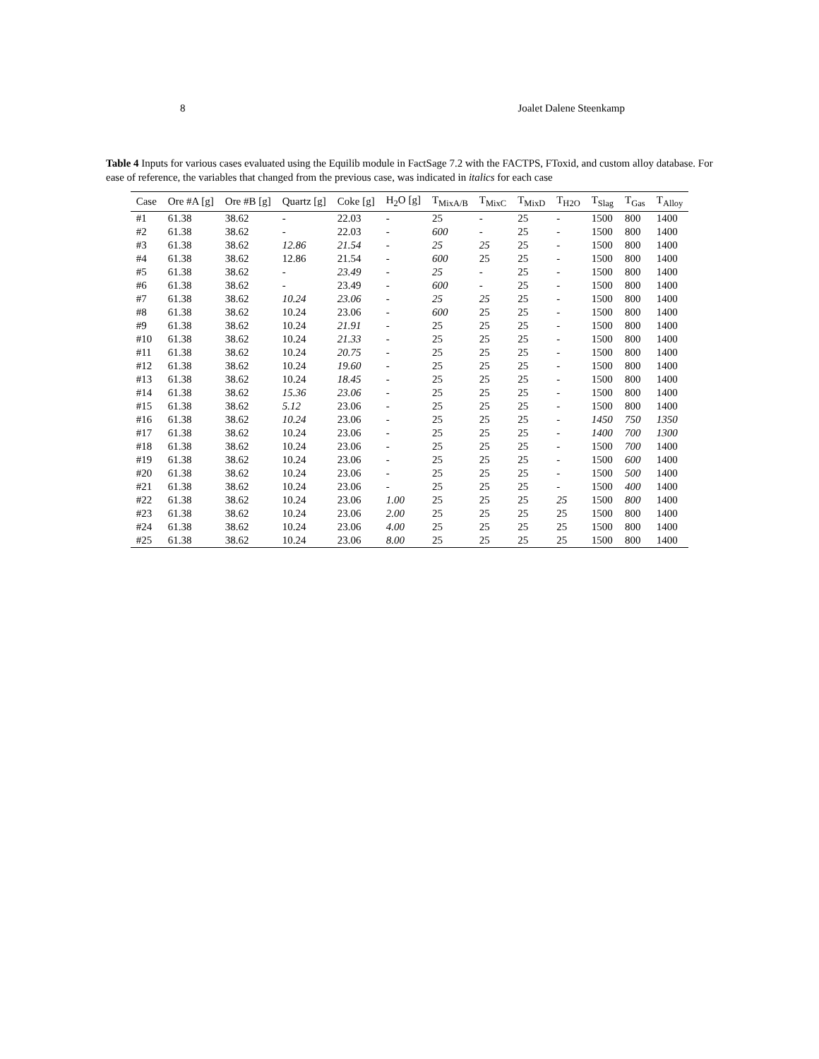8 Joalet Dalene Steenkamp
Table 4 Inputs for various cases evaluated using the Equilib module in FactSage 7.2 with the FACTPS, FToxid, and custom alloy database. For ease of reference, the variables that changed from the previous case, was indicated in italics for each case
| Case | Ore #A [g] | Ore #B [g] | Quartz [g] | Coke [g] | H<sub>2</sub>O [g] | T<sub>MixA/B</sub> | T<sub>MixC</sub> | T<sub>MixD</sub> | T<sub>H2O</sub> | T<sub>Slag</sub> | T<sub>Gas</sub> | T<sub>Alloy</sub> |
| --- | --- | --- | --- | --- | --- | --- | --- | --- | --- | --- | --- | --- |
| #1 | 61.38 | 38.62 | - | 22.03 | - | 25 | - | 25 | - | 1500 | 800 | 1400 |
| #2 | 61.38 | 38.62 | - | 22.03 | - | 600 | - | 25 | - | 1500 | 800 | 1400 |
| #3 | 61.38 | 38.62 | 12.86 | 21.54 | - | 25 | 25 | 25 | - | 1500 | 800 | 1400 |
| #4 | 61.38 | 38.62 | 12.86 | 21.54 | - | 600 | 25 | 25 | - | 1500 | 800 | 1400 |
| #5 | 61.38 | 38.62 | - | 23.49 | - | 25 | - | 25 | - | 1500 | 800 | 1400 |
| #6 | 61.38 | 38.62 | - | 23.49 | - | 600 | - | 25 | - | 1500 | 800 | 1400 |
| #7 | 61.38 | 38.62 | 10.24 | 23.06 | - | 25 | 25 | 25 | - | 1500 | 800 | 1400 |
| #8 | 61.38 | 38.62 | 10.24 | 23.06 | - | 600 | 25 | 25 | - | 1500 | 800 | 1400 |
| #9 | 61.38 | 38.62 | 10.24 | 21.91 | - | 25 | 25 | 25 | - | 1500 | 800 | 1400 |
| #10 | 61.38 | 38.62 | 10.24 | 21.33 | - | 25 | 25 | 25 | - | 1500 | 800 | 1400 |
| #11 | 61.38 | 38.62 | 10.24 | 20.75 | - | 25 | 25 | 25 | - | 1500 | 800 | 1400 |
| #12 | 61.38 | 38.62 | 10.24 | 19.60 | - | 25 | 25 | 25 | - | 1500 | 800 | 1400 |
| #13 | 61.38 | 38.62 | 10.24 | 18.45 | - | 25 | 25 | 25 | - | 1500 | 800 | 1400 |
| #14 | 61.38 | 38.62 | 15.36 | 23.06 | - | 25 | 25 | 25 | - | 1500 | 800 | 1400 |
| #15 | 61.38 | 38.62 | 5.12 | 23.06 | - | 25 | 25 | 25 | - | 1500 | 800 | 1400 |
| #16 | 61.38 | 38.62 | 10.24 | 23.06 | - | 25 | 25 | 25 | - | 1450 | 750 | 1350 |
| #17 | 61.38 | 38.62 | 10.24 | 23.06 | - | 25 | 25 | 25 | - | 1400 | 700 | 1300 |
| #18 | 61.38 | 38.62 | 10.24 | 23.06 | - | 25 | 25 | 25 | - | 1500 | 700 | 1400 |
| #19 | 61.38 | 38.62 | 10.24 | 23.06 | - | 25 | 25 | 25 | - | 1500 | 600 | 1400 |
| #20 | 61.38 | 38.62 | 10.24 | 23.06 | - | 25 | 25 | 25 | - | 1500 | 500 | 1400 |
| #21 | 61.38 | 38.62 | 10.24 | 23.06 | - | 25 | 25 | 25 | - | 1500 | 400 | 1400 |
| #22 | 61.38 | 38.62 | 10.24 | 23.06 | 1.00 | 25 | 25 | 25 | 25 | 1500 | 800 | 1400 |
| #23 | 61.38 | 38.62 | 10.24 | 23.06 | 2.00 | 25 | 25 | 25 | 25 | 1500 | 800 | 1400 |
| #24 | 61.38 | 38.62 | 10.24 | 23.06 | 4.00 | 25 | 25 | 25 | 25 | 1500 | 800 | 1400 |
| #25 | 61.38 | 38.62 | 10.24 | 23.06 | 8.00 | 25 | 25 | 25 | 25 | 1500 | 800 | 1400 |